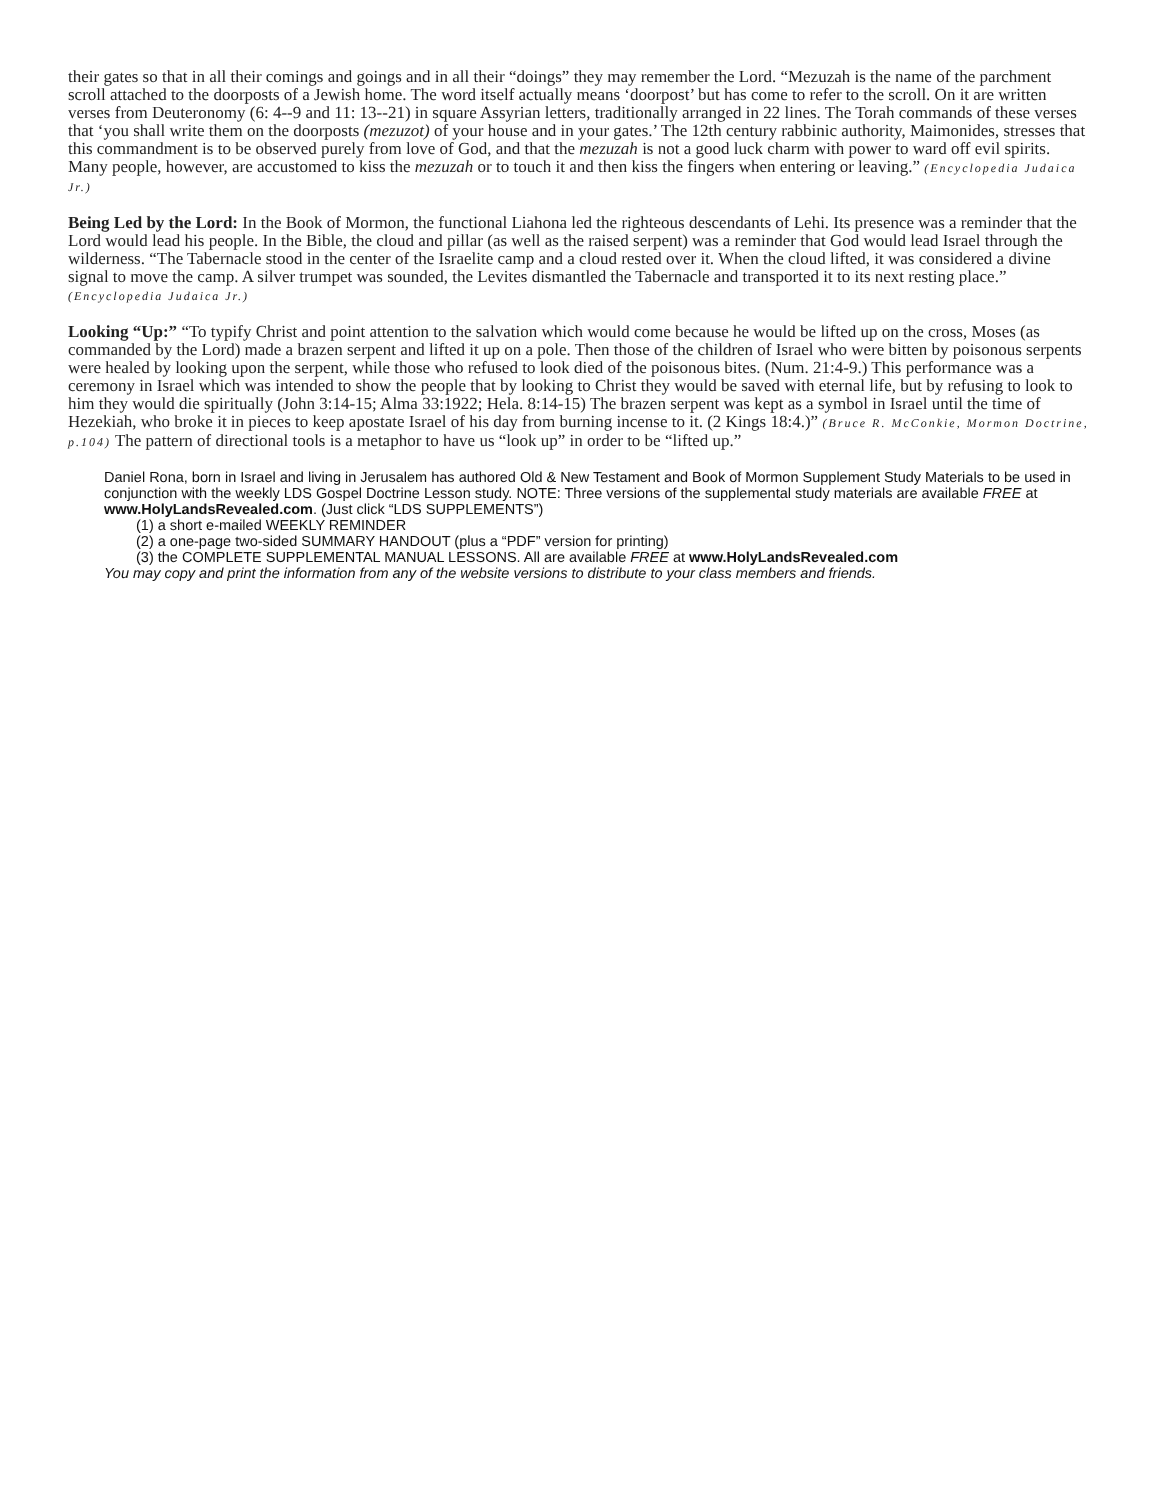their gates so that in all their comings and goings and in all their “doings” they may remember the Lord. “Mezuzah is the name of the parchment scroll attached to the doorposts of a Jewish home. The word itself actually means ‘doorpost’ but has come to refer to the scroll. On it are written verses from Deuteronomy (6: 4--9 and 11: 13--21) in square Assyrian letters, traditionally arranged in 22 lines. The Torah commands of these verses that ‘you shall write them on the doorposts (mezuzot) of your house and in your gates.’ The 12th century rabbinic authority, Maimonides, stresses that this commandment is to be observed purely from love of God, and that the mezuzah is not a good luck charm with power to ward off evil spirits. Many people, however, are accustomed to kiss the mezuzah or to touch it and then kiss the fingers when entering or leaving.” (Encyclopedia Judaica Jr.)
Being Led by the Lord: In the Book of Mormon, the functional Liahona led the righteous descendants of Lehi. Its presence was a reminder that the Lord would lead his people. In the Bible, the cloud and pillar (as well as the raised serpent) was a reminder that God would lead Israel through the wilderness. “The Tabernacle stood in the center of the Israelite camp and a cloud rested over it. When the cloud lifted, it was considered a divine signal to move the camp. A silver trumpet was sounded, the Levites dismantled the Tabernacle and transported it to its next resting place.” (Encyclopedia Judaica Jr.)
Looking “Up:” “To typify Christ and point attention to the salvation which would come because he would be lifted up on the cross, Moses (as commanded by the Lord) made a brazen serpent and lifted it up on a pole. Then those of the children of Israel who were bitten by poisonous serpents were healed by looking upon the serpent, while those who refused to look died of the poisonous bites. (Num. 21:4-9.) This performance was a ceremony in Israel which was intended to show the people that by looking to Christ they would be saved with eternal life, but by refusing to look to him they would die spiritually (John 3:14-15; Alma 33:1922; Hela. 8:14-15) The brazen serpent was kept as a symbol in Israel until the time of Hezekiah, who broke it in pieces to keep apostate Israel of his day from burning incense to it. (2 Kings 18:4.)” (Bruce R. McConkie, Mormon Doctrine, p.104) The pattern of directional tools is a metaphor to have us “look up” in order to be “lifted up.”
Daniel Rona, born in Israel and living in Jerusalem has authored Old & New Testament and Book of Mormon Supplement Study Materials to be used in conjunction with the weekly LDS Gospel Doctrine Lesson study. NOTE: Three versions of the supplemental study materials are available FREE at www.HolyLandsRevealed.com. (Just click “LDS SUPPLEMENTS”)
(1) a short e-mailed WEEKLY REMINDER
(2) a one-page two-sided SUMMARY HANDOUT (plus a “PDF” version for printing)
(3) the COMPLETE SUPPLEMENTAL MANUAL LESSONS. All are available FREE at www.HolyLandsRevealed.com
You may copy and print the information from any of the website versions to distribute to your class members and friends.